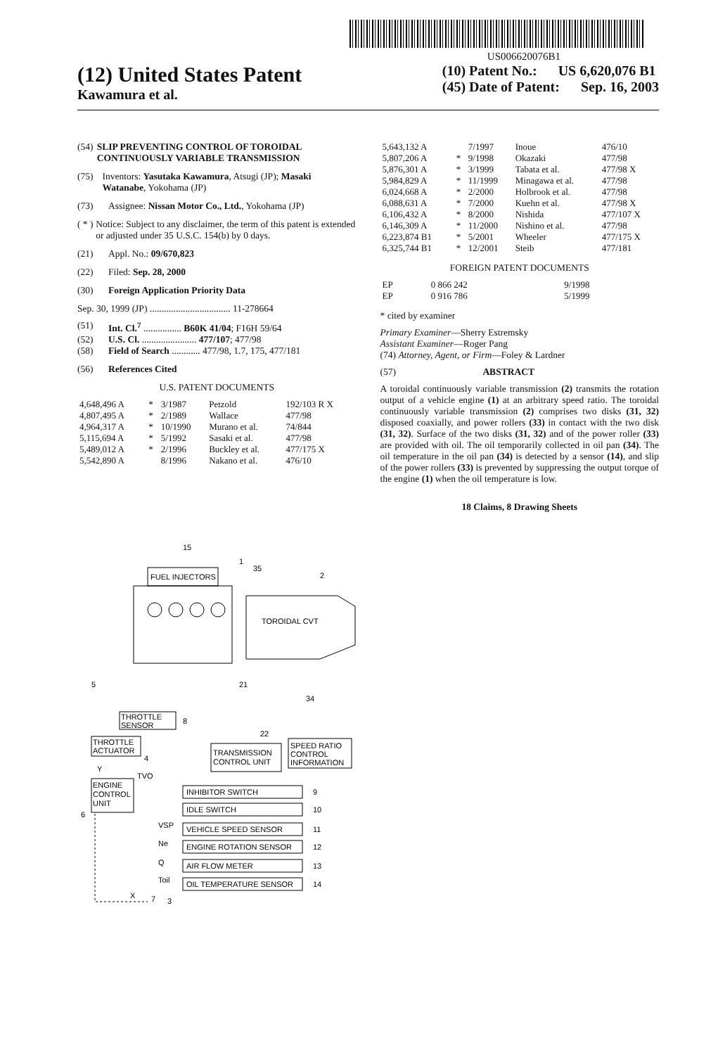US006620076B1
(12) United States Patent
Kawamura et al.
(10) Patent No.: US 6,620,076 B1
(45) Date of Patent: Sep. 16, 2003
(54) SLIP PREVENTING CONTROL OF TOROIDAL CONTINUOUSLY VARIABLE TRANSMISSION
(75) Inventors: Yasutaka Kawamura, Atsugi (JP); Masaki Watanabe, Yokohama (JP)
(73) Assignee: Nissan Motor Co., Ltd., Yokohama (JP)
( * ) Notice: Subject to any disclaimer, the term of this patent is extended or adjusted under 35 U.S.C. 154(b) by 0 days.
(21) Appl. No.: 09/670,823
(22) Filed: Sep. 28, 2000
(30) Foreign Application Priority Data
Sep. 30, 1999 (JP) .................................. 11-278664
(51) Int. Cl.<sup>7</sup> ................ B60K 41/04; F16H 59/64
(52) U.S. Cl. ....................... 477/107; 477/98
(58) Field of Search ............ 477/98, 1.7, 175, 477/181
(56) References Cited
U.S. PATENT DOCUMENTS
| 4,648,496 A | * | 3/1987 | Petzold | 192/103 R X |
| 4,807,495 A | * | 2/1989 | Wallace | 477/98 |
| 4,964,317 A | * | 10/1990 | Murano et al. | 74/844 |
| 5,115,694 A | * | 5/1992 | Sasaki et al. | 477/98 |
| 5,489,012 A | * | 2/1996 | Buckley et al. | 477/175 X |
| 5,542,890 A | | 8/1996 | Nakano et al. | 476/10 |
| 5,643,132 A | | 7/1997 | Inoue | 476/10 |
| 5,807,206 A | * | 9/1998 | Okazaki | 477/98 |
| 5,876,301 A | * | 3/1999 | Tabata et al. | 477/98 X |
| 5,984,829 A | * | 11/1999 | Minagawa et al. | 477/98 |
| 6,024,668 A | * | 2/2000 | Holbrook et al. | 477/98 |
| 6,088,631 A | * | 7/2000 | Kuehn et al. | 477/98 X |
| 6,106,432 A | * | 8/2000 | Nishida | 477/107 X |
| 6,146,309 A | * | 11/2000 | Nishino et al. | 477/98 |
| 6,223,874 B1 | * | 5/2001 | Wheeler | 477/175 X |
| 6,325,744 B1 | * | 12/2001 | Steib | 477/181 |
FOREIGN PATENT DOCUMENTS
| EP | 0 866 242 | 9/1998 |
| EP | 0 916 786 | 5/1999 |
* cited by examiner
Primary Examiner—Sherry Estremsky
Assistant Examiner—Roger Pang
(74) Attorney, Agent, or Firm—Foley & Lardner
(57) ABSTRACT
A toroidal continuously variable transmission (2) transmits the rotation output of a vehicle engine (1) at an arbitrary speed ratio. The toroidal continuously variable transmission (2) comprises two disks (31, 32) disposed coaxially, and power rollers (33) in contact with the two disk (31, 32). Surface of the two disks (31, 32) and of the power roller (33) are provided with oil. The oil temporarily collected in oil pan (34). The oil temperature in the oil pan (34) is detected by a sensor (14), and slip of the power rollers (33) is prevented by suppressing the output torque of the engine (1) when the oil temperature is low.
18 Claims, 8 Drawing Sheets
15
FUEL INJECTORS
1
35
2
TOROIDAL CVT
5
21
34
THROTTLE
SENSOR
8
THROTTLE
ACTUATOR
4
Y
TVO
ENGINE
CONTROL
UNIT
6
TRANSMISSION
CONTROL UNIT
22
SPEED RATIO
CONTROL
INFORMATION
INHIBITOR SWITCH
9
IDLE SWITCH
10
VSP
VEHICLE SPEED SENSOR
11
Ne
ENGINE ROTATION SENSOR
12
Q
AIR FLOW METER
13
Toil
OIL TEMPERATURE SENSOR
14
X
7
3